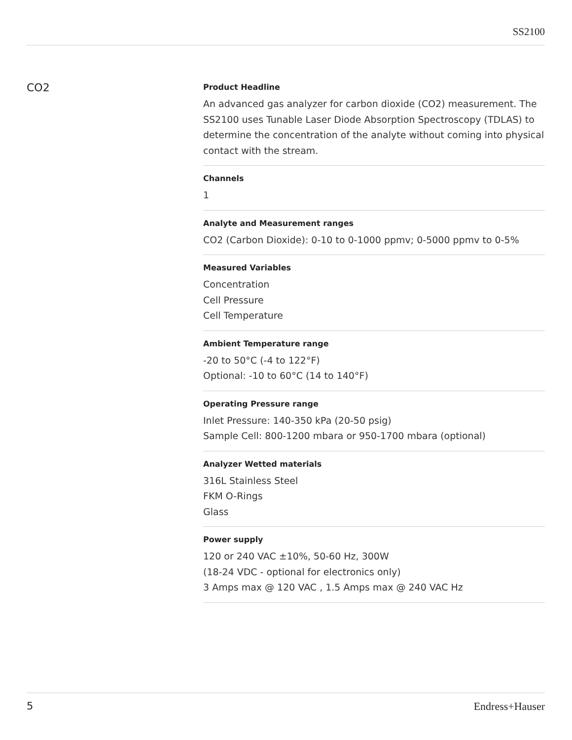SS2100
CO2
Product Headline
An advanced gas analyzer for carbon dioxide (CO2) measurement. The SS2100 uses Tunable Laser Diode Absorption Spectroscopy (TDLAS) to determine the concentration of the analyte without coming into physical contact with the stream.
Channels
1
Analyte and Measurement ranges
CO2 (Carbon Dioxide): 0-10 to 0-1000 ppmv; 0-5000 ppmv to 0-5%
Measured Variables
Concentration
Cell Pressure
Cell Temperature
Ambient Temperature range
-20 to 50°C (-4 to 122°F)
Optional: -10 to 60°C (14 to 140°F)
Operating Pressure range
Inlet Pressure: 140-350 kPa (20-50 psig)
Sample Cell: 800-1200 mbara or 950-1700 mbara (optional)
Analyzer Wetted materials
316L Stainless Steel
FKM O-Rings
Glass
Power supply
120 or 240 VAC ±10%, 50-60 Hz, 300W
(18-24 VDC - optional for electronics only)
3 Amps max @ 120 VAC , 1.5 Amps max @ 240 VAC Hz
5 Endress+Hauser